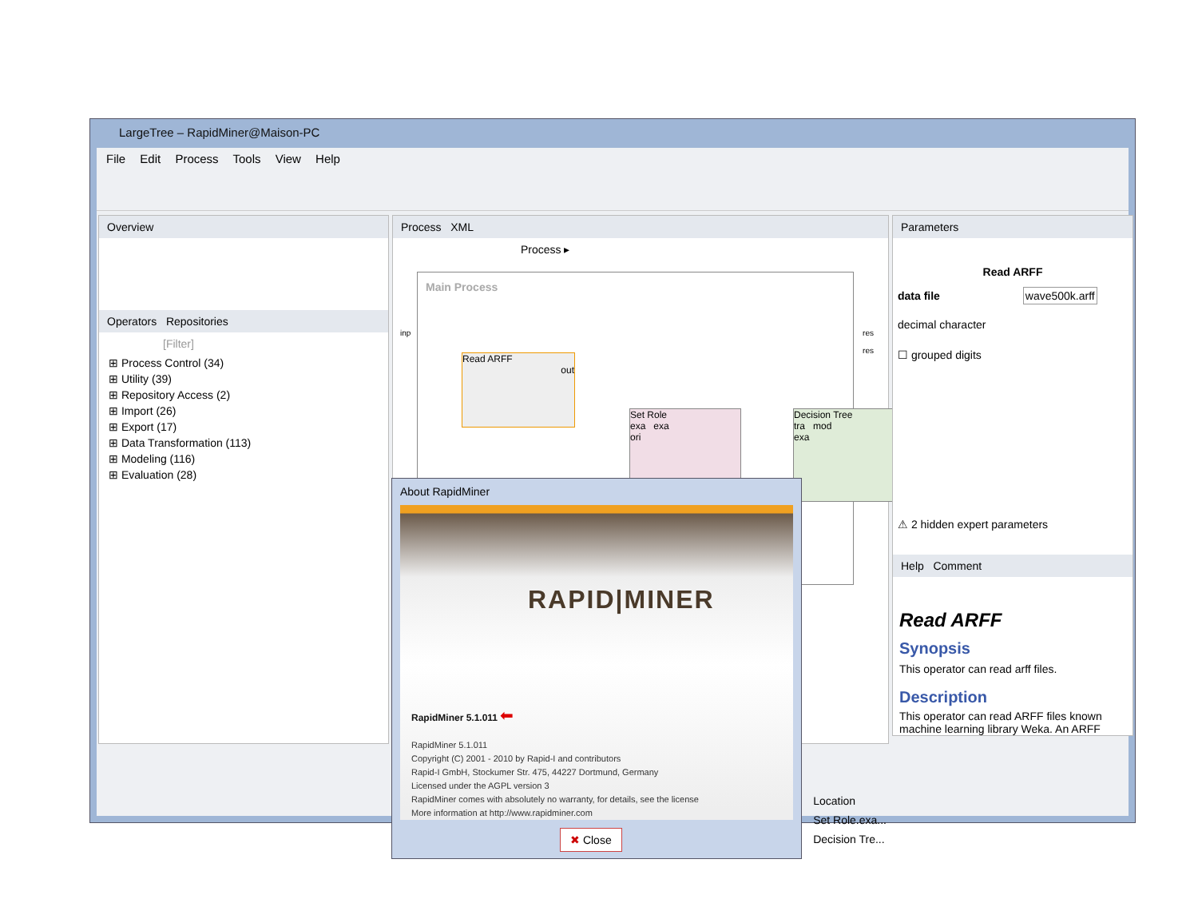LargeTree – RapidMiner@Maison-PC
File Edit Process Tools View Help
Overview
Operators Repositories
[Filter]
⊞ Process Control (34)
⊞ Utility (39)
⊞ Repository Access (2)
⊞ Import (26)
⊞ Export (17)
⊞ Data Transformation (113)
⊞ Modeling (116)
⊞ Evaluation (28)
Process XML
Process ▸
Main Process
inp res
res
Read ARFF
out
Set Role
exa exa
ori
Decision Tree
tra mod
exa
Location
Set Role.exa...
Decision Tre...
Parameters
Read ARFF
data file wave500k.arff
decimal character
☐ grouped digits
⚠ 2 hidden expert parameters
Help Comment
Read ARFF
Synopsis
This operator can read arff files.
Description
This operator can read ARFF files known machine learning library Weka. An ARFF
About RapidMiner
RAPID|MINER
RapidMiner 5.1.011 ⬅
RapidMiner 5.1.011
Copyright (C) 2001 - 2010 by Rapid-I and contributors
Rapid-I GmbH, Stockumer Str. 475, 44227 Dortmund, Germany
Licensed under the AGPL version 3
RapidMiner comes with absolutely no warranty, for details, see the license
More information at http://www.rapidminer.com
✖ Close